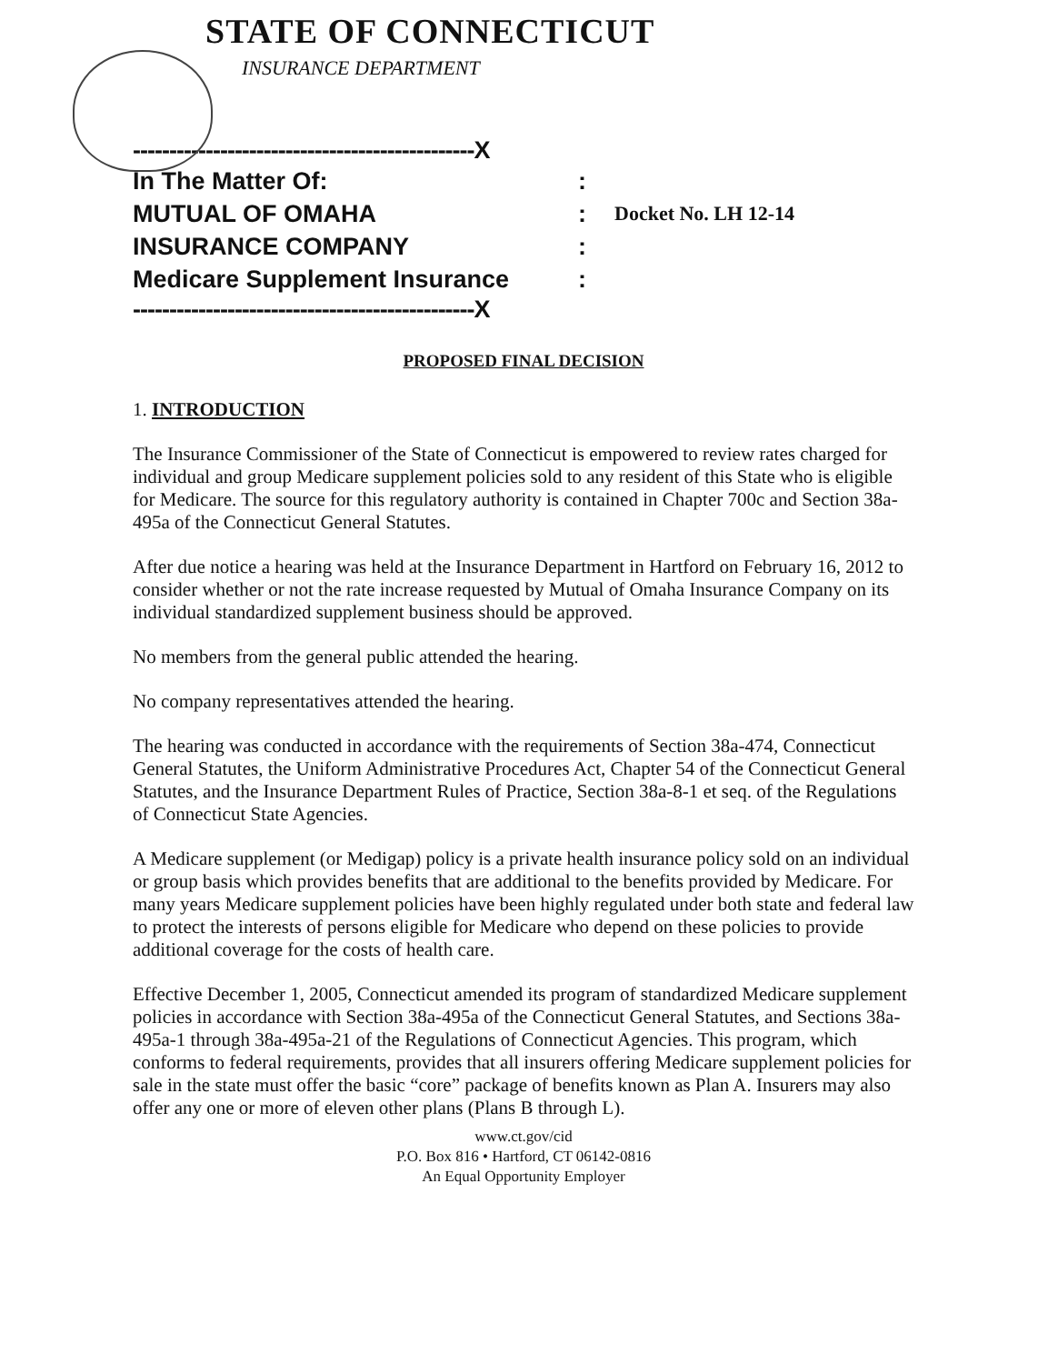STATE OF CONNECTICUT
INSURANCE DEPARTMENT
-----------------------------------------------X
In The Matter Of::
MUTUAL OF OMAHA: Docket No. LH 12-14
INSURANCE COMPANY:
Medicare Supplement Insurance:
-----------------------------------------------X
PROPOSED FINAL DECISION
1. INTRODUCTION
The Insurance Commissioner of the State of Connecticut is empowered to review rates charged for individual and group Medicare supplement policies sold to any resident of this State who is eligible for Medicare. The source for this regulatory authority is contained in Chapter 700c and Section 38a-495a of the Connecticut General Statutes.
After due notice a hearing was held at the Insurance Department in Hartford on February 16, 2012 to consider whether or not the rate increase requested by Mutual of Omaha Insurance Company on its individual standardized supplement business should be approved.
No members from the general public attended the hearing.
No company representatives attended the hearing.
The hearing was conducted in accordance with the requirements of Section 38a-474, Connecticut General Statutes, the Uniform Administrative Procedures Act, Chapter 54 of the Connecticut General Statutes, and the Insurance Department Rules of Practice, Section 38a-8-1 et seq. of the Regulations of Connecticut State Agencies.
A Medicare supplement (or Medigap) policy is a private health insurance policy sold on an individual or group basis which provides benefits that are additional to the benefits provided by Medicare. For many years Medicare supplement policies have been highly regulated under both state and federal law to protect the interests of persons eligible for Medicare who depend on these policies to provide additional coverage for the costs of health care.
Effective December 1, 2005, Connecticut amended its program of standardized Medicare supplement policies in accordance with Section 38a-495a of the Connecticut General Statutes, and Sections 38a-495a-1 through 38a-495a-21 of the Regulations of Connecticut Agencies. This program, which conforms to federal requirements, provides that all insurers offering Medicare supplement policies for sale in the state must offer the basic “core” package of benefits known as Plan A. Insurers may also offer any one or more of eleven other plans (Plans B through L).
www.ct.gov/cid
P.O. Box 816 • Hartford, CT 06142-0816
An Equal Opportunity Employer